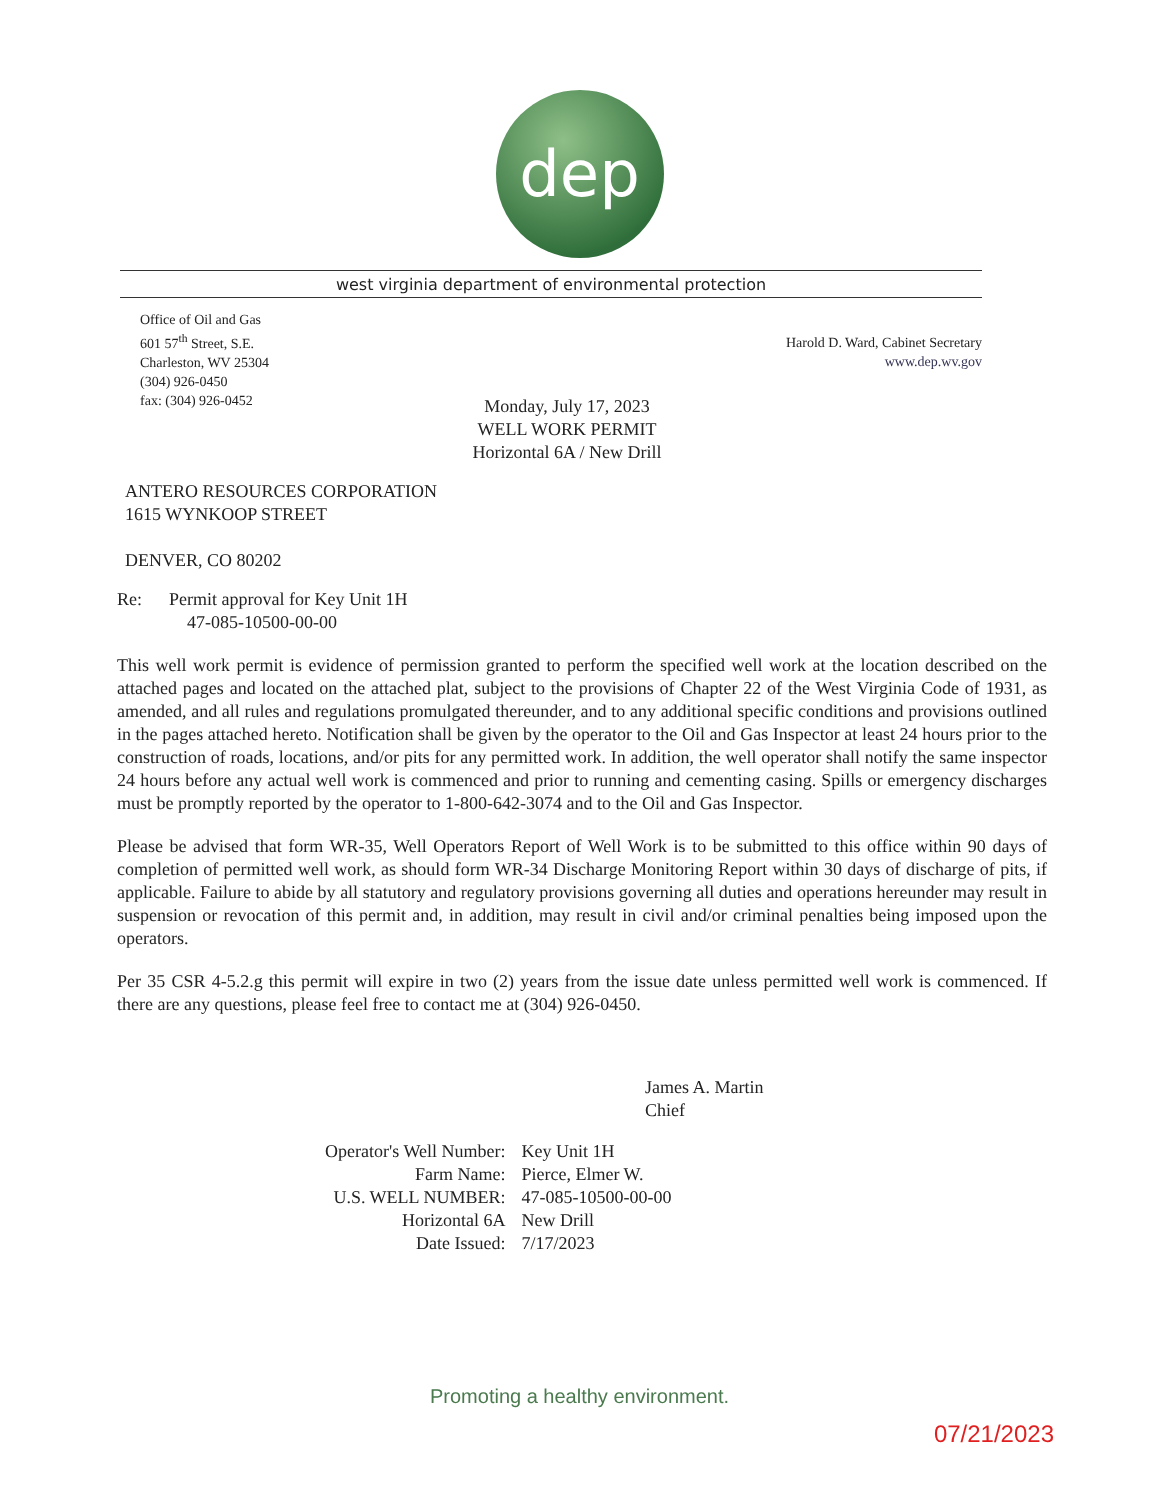dep
west virginia department of environmental protection
Office of Oil and Gas
601 57<sup>th</sup> Street, S.E.
Charleston, WV 25304
(304) 926-0450
fax: (304) 926-0452
Harold D. Ward, Cabinet Secretary
www.dep.wv.gov
Monday, July 17, 2023
WELL WORK PERMIT
Horizontal 6A / New Drill
ANTERO RESOURCES CORPORATION
1615 WYNKOOP STREET
DENVER, CO 80202
Re: Permit approval for Key Unit 1H
47-085-10500-00-00
This well work permit is evidence of permission granted to perform the specified well work at the location described on the attached pages and located on the attached plat, subject to the provisions of Chapter 22 of the West Virginia Code of 1931, as amended, and all rules and regulations promulgated thereunder, and to any additional specific conditions and provisions outlined in the pages attached hereto. Notification shall be given by the operator to the Oil and Gas Inspector at least 24 hours prior to the construction of roads, locations, and/or pits for any permitted work. In addition, the well operator shall notify the same inspector 24 hours before any actual well work is commenced and prior to running and cementing casing. Spills or emergency discharges must be promptly reported by the operator to 1-800-642-3074 and to the Oil and Gas Inspector.
Please be advised that form WR-35, Well Operators Report of Well Work is to be submitted to this office within 90 days of completion of permitted well work, as should form WR-34 Discharge Monitoring Report within 30 days of discharge of pits, if applicable. Failure to abide by all statutory and regulatory provisions governing all duties and operations hereunder may result in suspension or revocation of this permit and, in addition, may result in civil and/or criminal penalties being imposed upon the operators.
Per 35 CSR 4-5.2.g this permit will expire in two (2) years from the issue date unless permitted well work is commenced. If there are any questions, please feel free to contact me at (304) 926-0450.
James A. Martin
Chief
| Operator's Well Number: | Key Unit 1H |
| Farm Name: | Pierce, Elmer W. |
| U.S. WELL NUMBER: | 47-085-10500-00-00 |
| Horizontal 6A | New Drill |
| Date Issued: | 7/17/2023 |
Promoting a healthy environment.
07/21/2023